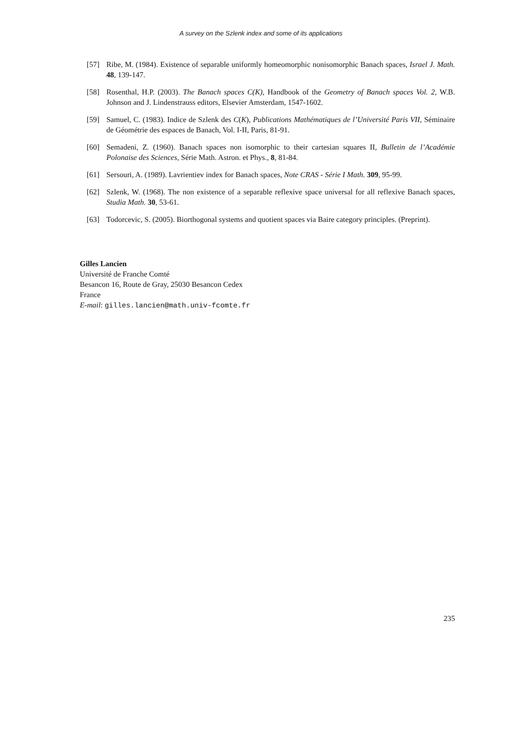A survey on the Szlenk index and some of its applications
[57] Ribe, M. (1984). Existence of separable uniformly homeomorphic nonisomorphic Banach spaces, Israel J. Math. 48, 139-147.
[58] Rosenthal, H.P. (2003). The Banach spaces C(K), Handbook of the Geometry of Banach spaces Vol. 2, W.B. Johnson and J. Lindenstrauss editors, Elsevier Amsterdam, 1547-1602.
[59] Samuel, C. (1983). Indice de Szlenk des C(K), Publications Mathématiques de l’Université Paris VII, Séminaire de Géométrie des espaces de Banach, Vol. I-II, Paris, 81-91.
[60] Semadeni, Z. (1960). Banach spaces non isomorphic to their cartesian squares II, Bulletin de l’Académie Polonaise des Sciences, Série Math. Astron. et Phys., 8, 81-84.
[61] Sersouri, A. (1989). Lavrientiev index for Banach spaces, Note CRAS - Série I Math. 309, 95-99.
[62] Szlenk, W. (1968). The non existence of a separable reflexive space universal for all reflexive Banach spaces, Studia Math. 30, 53-61.
[63] Todorcevic, S. (2005). Biorthogonal systems and quotient spaces via Baire category principles. (Preprint).
Gilles Lancien
Université de Franche Comté
Besancon 16, Route de Gray, 25030 Besancon Cedex
France
E-mail: gilles.lancien@math.univ-fcomte.fr
235